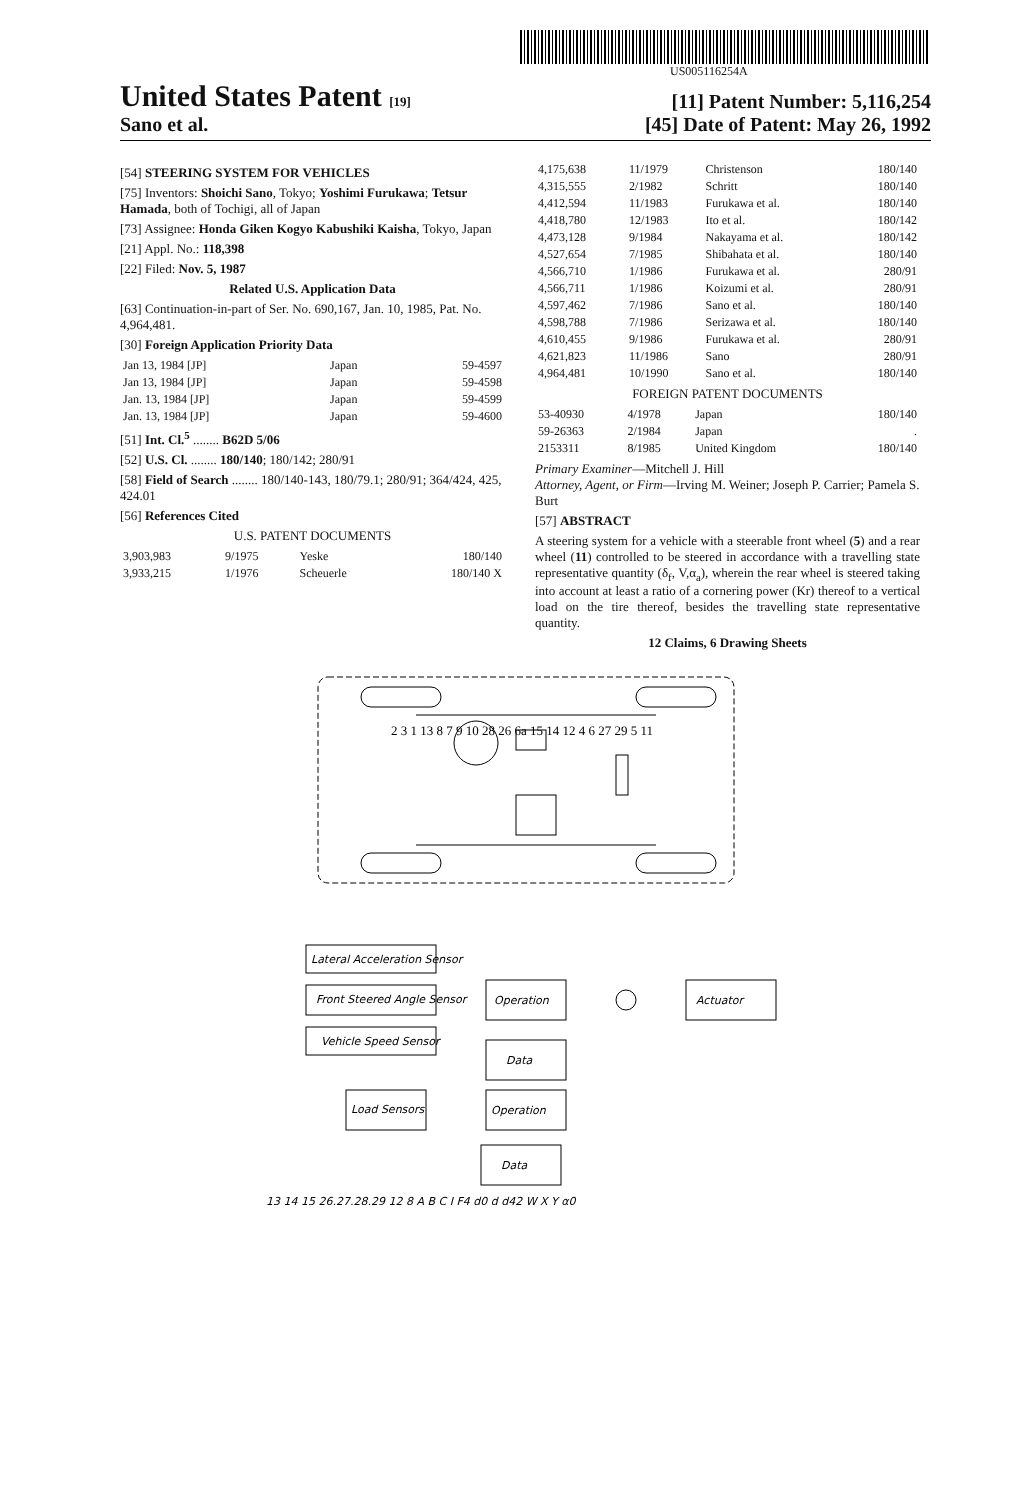US005116254A
United States Patent [19]
[11] Patent Number: 5,116,254
Sano et al.
[45] Date of Patent: May 26, 1992
[54] STEERING SYSTEM FOR VEHICLES
[75] Inventors: Shoichi Sano, Tokyo; Yoshimi Furukawa; Tetsur Hamada, both of Tochigi, all of Japan
[73] Assignee: Honda Giken Kogyo Kabushiki Kaisha, Tokyo, Japan
[21] Appl. No.: 118,398
[22] Filed: Nov. 5, 1987
Related U.S. Application Data
[63] Continuation-in-part of Ser. No. 690,167, Jan. 10, 1985, Pat. No. 4,964,481.
[30] Foreign Application Priority Data
| Jan 13, 1984 [JP] | Japan | 59-4597 |
| Jan 13, 1984 [JP] | Japan | 59-4598 |
| Jan. 13, 1984 [JP] | Japan | 59-4599 |
| Jan. 13, 1984 [JP] | Japan | 59-4600 |
[51] Int. Cl.<sup>5</sup> ........ B62D 5/06
[52] U.S. Cl. ........ 180/140; 180/142; 280/91
[58] Field of Search ........ 180/140-143, 180/79.1; 280/91; 364/424, 425, 424.01
[56] References Cited
U.S. PATENT DOCUMENTS
| 3,903,983 | 9/1975 | Yeske | 180/140 |
| 3,933,215 | 1/1976 | Scheuerle | 180/140 X |
| 4,175,638 | 11/1979 | Christenson | 180/140 |
| 4,315,555 | 2/1982 | Schritt | 180/140 |
| 4,412,594 | 11/1983 | Furukawa et al. | 180/140 |
| 4,418,780 | 12/1983 | Ito et al. | 180/142 |
| 4,473,128 | 9/1984 | Nakayama et al. | 180/142 |
| 4,527,654 | 7/1985 | Shibahata et al. | 180/140 |
| 4,566,710 | 1/1986 | Furukawa et al. | 280/91 |
| 4,566,711 | 1/1986 | Koizumi et al. | 280/91 |
| 4,597,462 | 7/1986 | Sano et al. | 180/140 |
| 4,598,788 | 7/1986 | Serizawa et al. | 180/140 |
| 4,610,455 | 9/1986 | Furukawa et al. | 280/91 |
| 4,621,823 | 11/1986 | Sano | 280/91 |
| 4,964,481 | 10/1990 | Sano et al. | 180/140 |
FOREIGN PATENT DOCUMENTS
| 53-40930 | 4/1978 | Japan | 180/140 |
| 59-26363 | 2/1984 | Japan | . |
| 2153311 | 8/1985 | United Kingdom | 180/140 |
Primary Examiner—Mitchell J. Hill
Attorney, Agent, or Firm—Irving M. Weiner; Joseph P. Carrier; Pamela S. Burt
[57] ABSTRACT
A steering system for a vehicle with a steerable front wheel (5) and a rear wheel (11) controlled to be steered in accordance with a travelling state representative quantity (δ<sub>f</sub>, V,α<sub>a</sub>), wherein the rear wheel is steered taking into account at least a ratio of a cornering power (Kr) thereof to a vertical load on the tire thereof, besides the travelling state representative quantity.
12 Claims, 6 Drawing Sheets
2 3 1 13 8 7 9 10 28 26 6a 15 14 12 4 6 27 29 5 11
Lateral Acceleration Sensor
Front Steered Angle Sensor
Vehicle Speed Sensor
Load Sensors
Operation
Data
Operation
Data
Actuator
13 14 15 26,27,28,29 12 8 A B C J F4 d0 d d42 W X Y α0